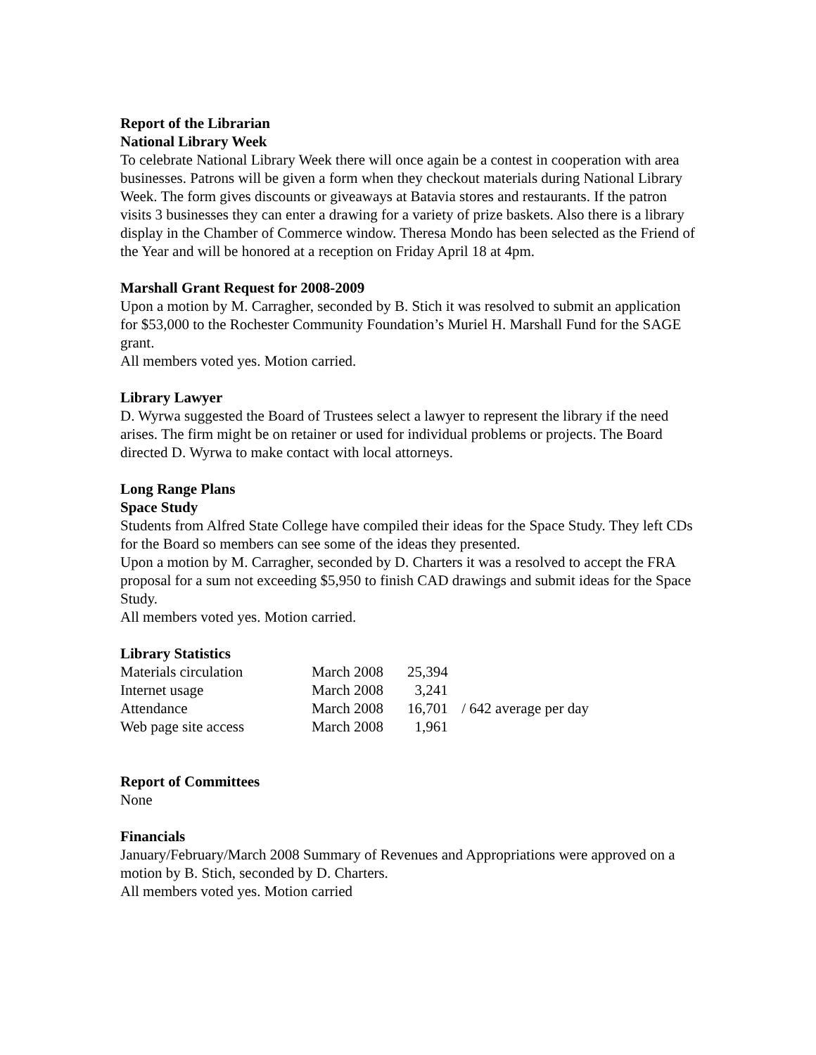Report of the Librarian
National Library Week
To celebrate National Library Week there will once again be a contest in cooperation with area businesses. Patrons will be given a form when they checkout materials during National Library Week. The form gives discounts or giveaways at Batavia stores and restaurants. If the patron visits 3 businesses they can enter a drawing for a variety of prize baskets. Also there is a library display in the Chamber of Commerce window. Theresa Mondo has been selected as the Friend of the Year and will be honored at a reception on Friday April 18 at 4pm.
Marshall Grant Request for 2008-2009
Upon a motion by M. Carragher, seconded by B. Stich it was resolved to submit an application for $53,000 to the Rochester Community Foundation’s Muriel H. Marshall Fund for the SAGE grant.
All members voted yes. Motion carried.
Library Lawyer
D. Wyrwa suggested the Board of Trustees select a lawyer to represent the library if the need arises. The firm might be on retainer or used for individual problems or projects. The Board directed D. Wyrwa to make contact with local attorneys.
Long Range Plans
Space Study
Students from Alfred State College have compiled their ideas for the Space Study. They left CDs for the Board so members can see some of the ideas they presented.
Upon a motion by M. Carragher, seconded by D. Charters it was a resolved to accept the FRA proposal for a sum not exceeding $5,950 to finish CAD drawings and submit ideas for the Space Study.
All members voted yes. Motion carried.
Library Statistics
| Materials circulation | March 2008 | 25,394 | |
| Internet usage | March 2008 | 3,241 | |
| Attendance | March 2008 | 16,701 | / 642 average per day |
| Web page site access | March 2008 | 1,961 | |
Report of Committees
None
Financials
January/February/March 2008 Summary of Revenues and Appropriations were approved on a motion by B. Stich, seconded by D. Charters.
All members voted yes. Motion carried